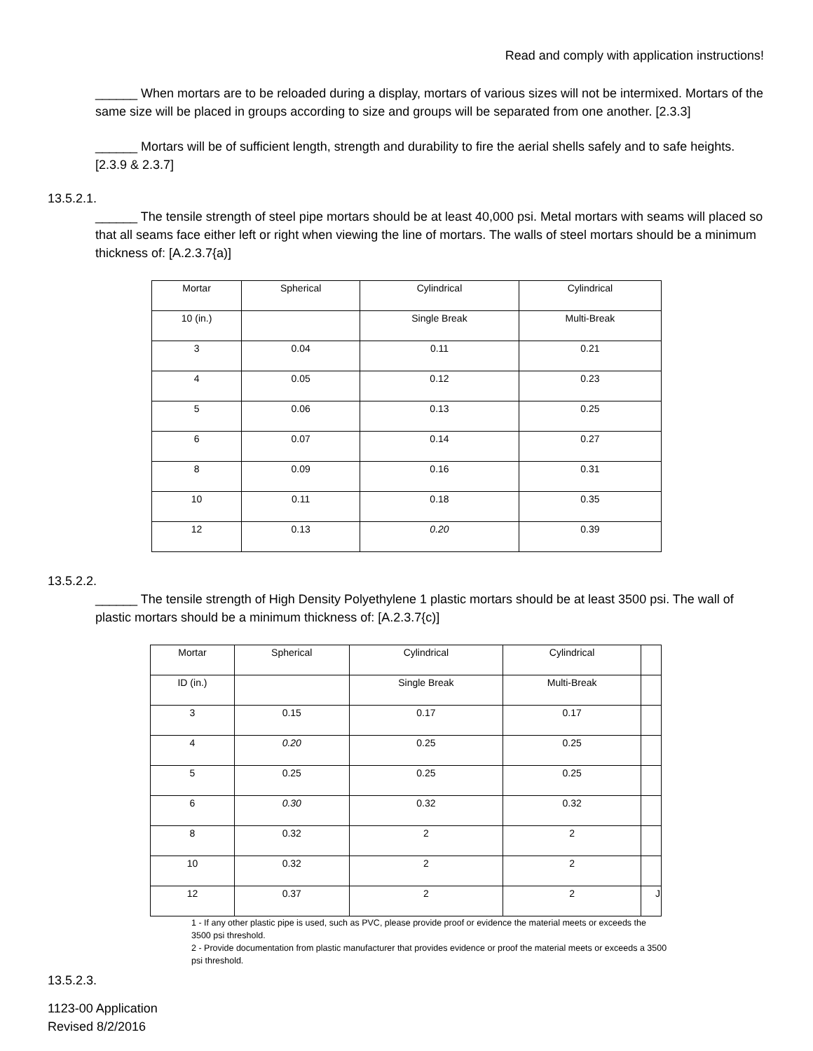Read and comply with application instructions!
______ When mortars are to be reloaded during a display, mortars of various sizes will not be intermixed. Mortars of the same size will be placed in groups according to size and groups will be separated from one another. [2.3.3]
______ Mortars will be of sufficient length, strength and durability to fire the aerial shells safely and to safe heights. [2.3.9 & 2.3.7]
13.5.2.1.
______ The tensile strength of steel pipe mortars should be at least 40,000 psi. Metal mortars with seams will placed so that all seams face either left or right when viewing the line of mortars. The walls of steel mortars should be a minimum thickness of: [A.2.3.7{a)]
| Mortar | Spherical | Cylindrical | Cylindrical |
| 10 (in.) | | Single Break | Multi-Break |
| 3 | 0.04 | 0.11 | 0.21 |
| 4 | 0.05 | 0.12 | 0.23 |
| 5 | 0.06 | 0.13 | 0.25 |
| 6 | 0.07 | 0.14 | 0.27 |
| 8 | 0.09 | 0.16 | 0.31 |
| 10 | 0.11 | 0.18 | 0.35 |
| 12 | 0.13 | 0.20 | 0.39 |
13.5.2.2.
______ The tensile strength of High Density Polyethylene 1 plastic mortars should be at least 3500 psi. The wall of plastic mortars should be a minimum thickness of: [A.2.3.7{c)]
| Mortar | Spherical | Cylindrical | Cylindrical | |
| ID (in.) | | Single Break | Multi-Break | |
| 3 | 0.15 | 0.17 | 0.17 | |
| 4 | 0.20 | 0.25 | 0.25 | |
| 5 | 0.25 | 0.25 | 0.25 | |
| 6 | 0.30 | 0.32 | 0.32 | |
| 8 | 0.32 | 2 | 2 | |
| 10 | 0.32 | 2 | 2 | |
| 12 | 0.37 | 2 | 2 | J |
1 - If any other plastic pipe is used, such as PVC, please provide proof or evidence the material meets or exceeds the 3500 psi threshold.
2 - Provide documentation from plastic manufacturer that provides evidence or proof the material meets or exceeds a 3500 psi threshold.
13.5.2.3.
1123-00 Application
Revised 8/2/2016